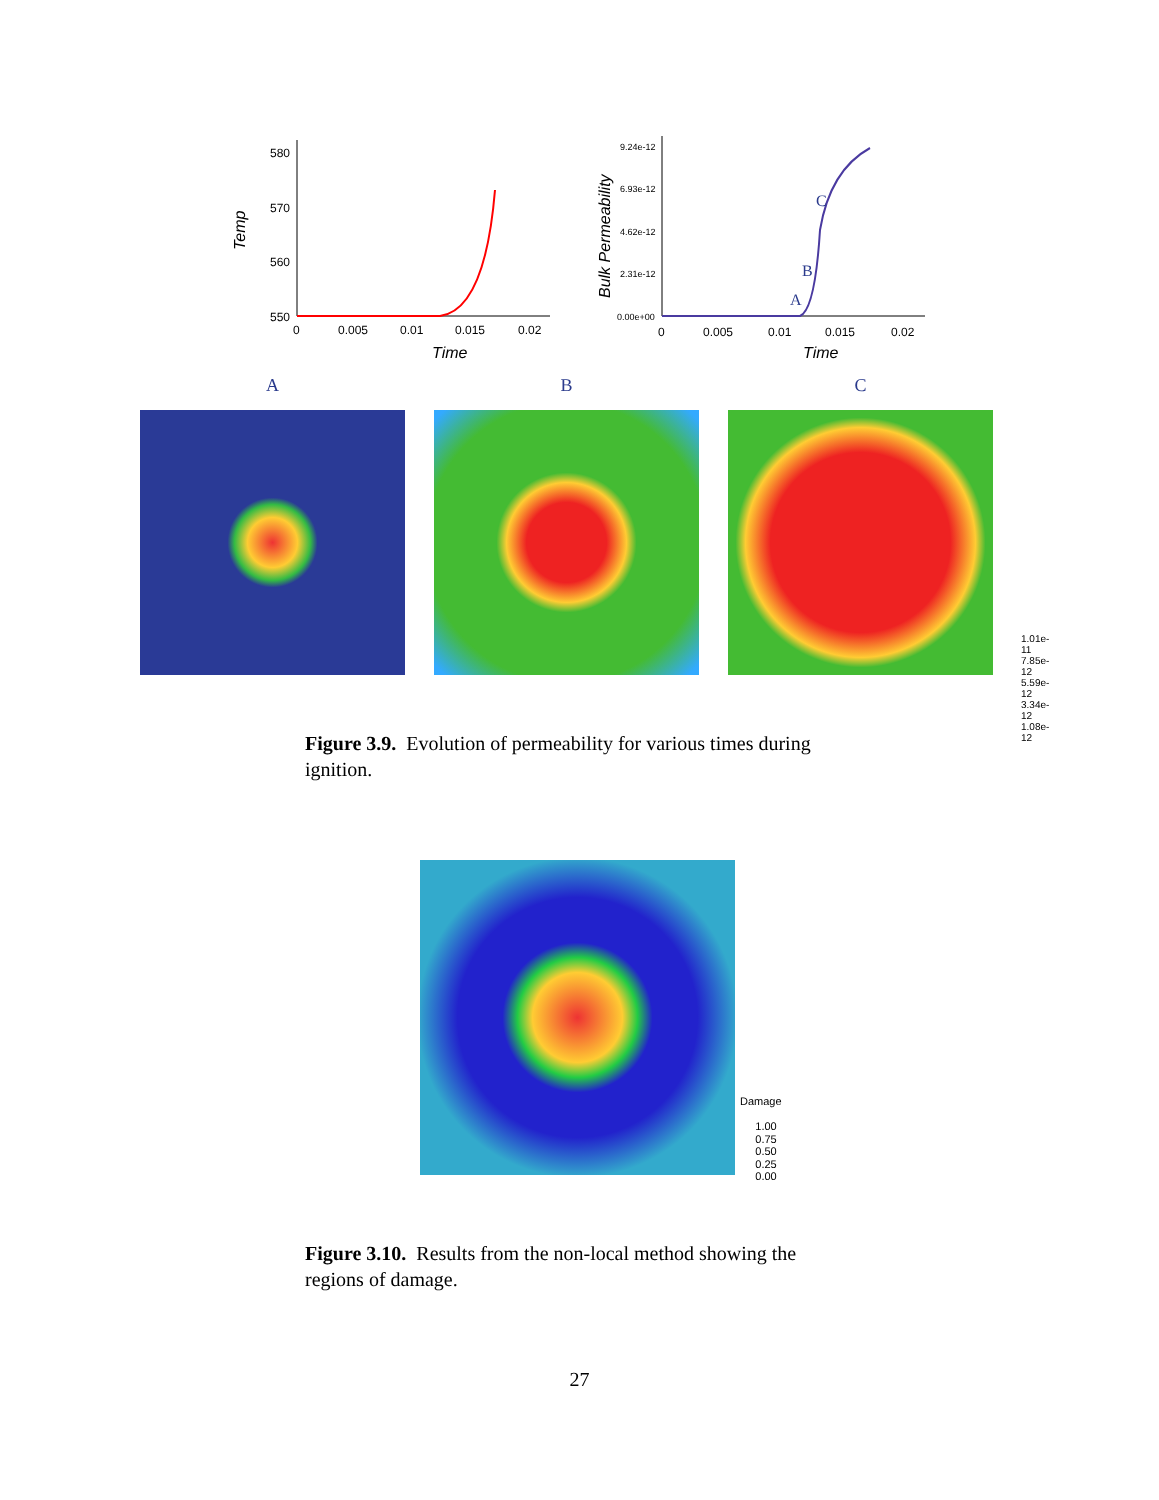Temp
580
570
560
550
0
0.005
0.01
0.015
0.02
Time
Bulk Permeability
9.24e-12
6.93e-12
4.62e-12
2.31e-12
0.00e+00
A
B
C
0
0.005
0.01
0.015
0.02
Time
A B C
1.01e-11
7.85e-12
5.59e-12
3.34e-12
1.08e-12
Figure 3.9. Evolution of permeability for various times during ignition.
Damage
1.00
0.75
0.50
0.25
0.00
Figure 3.10. Results from the non-local method showing the regions of damage.
27